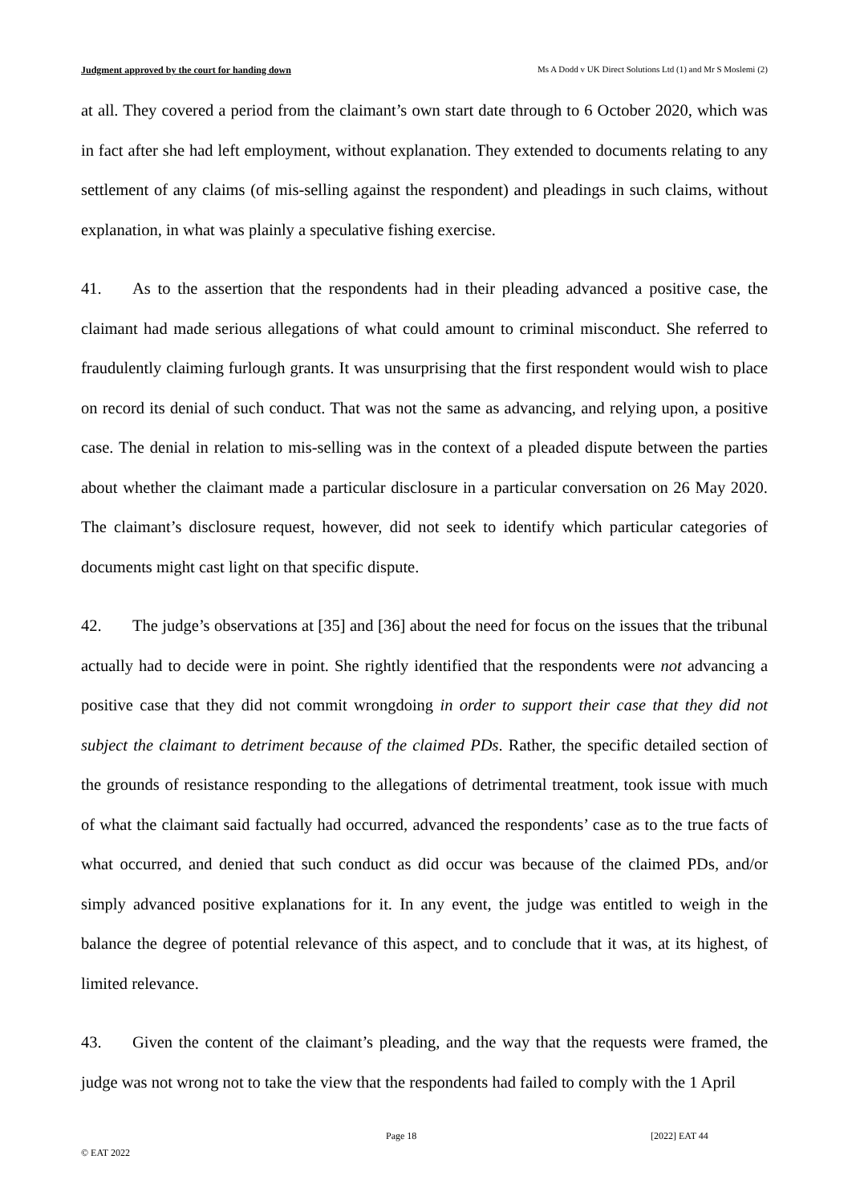Judgment approved by the court for handing down Ms A Dodd v UK Direct Solutions Ltd (1) and Mr S Moslemi (2)
at all. They covered a period from the claimant’s own start date through to 6 October 2020, which was in fact after she had left employment, without explanation. They extended to documents relating to any settlement of any claims (of mis-selling against the respondent) and pleadings in such claims, without explanation, in what was plainly a speculative fishing exercise.
41. As to the assertion that the respondents had in their pleading advanced a positive case, the claimant had made serious allegations of what could amount to criminal misconduct. She referred to fraudulently claiming furlough grants. It was unsurprising that the first respondent would wish to place on record its denial of such conduct. That was not the same as advancing, and relying upon, a positive case. The denial in relation to mis-selling was in the context of a pleaded dispute between the parties about whether the claimant made a particular disclosure in a particular conversation on 26 May 2020. The claimant’s disclosure request, however, did not seek to identify which particular categories of documents might cast light on that specific dispute.
42. The judge’s observations at [35] and [36] about the need for focus on the issues that the tribunal actually had to decide were in point. She rightly identified that the respondents were not advancing a positive case that they did not commit wrongdoing in order to support their case that they did not subject the claimant to detriment because of the claimed PDs. Rather, the specific detailed section of the grounds of resistance responding to the allegations of detrimental treatment, took issue with much of what the claimant said factually had occurred, advanced the respondents’ case as to the true facts of what occurred, and denied that such conduct as did occur was because of the claimed PDs, and/or simply advanced positive explanations for it. In any event, the judge was entitled to weigh in the balance the degree of potential relevance of this aspect, and to conclude that it was, at its highest, of limited relevance.
43. Given the content of the claimant’s pleading, and the way that the requests were framed, the judge was not wrong not to take the view that the respondents had failed to comply with the 1 April
Page 18 [2022] EAT 44
© EAT 2022